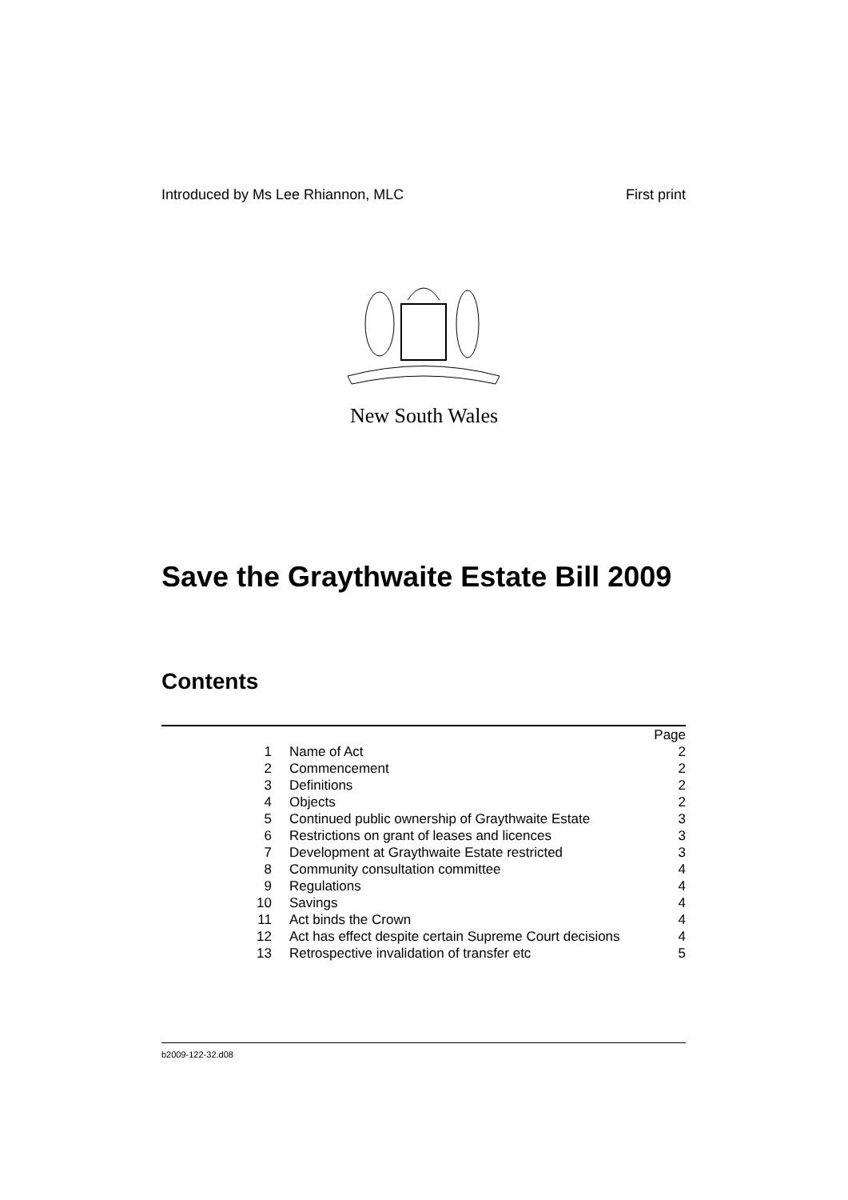Introduced by Ms Lee Rhiannon, MLC First print
New South Wales
Save the Graythwaite Estate Bill 2009
Contents
| | | Page |
| 1 | Name of Act | 2 |
| 2 | Commencement | 2 |
| 3 | Definitions | 2 |
| 4 | Objects | 2 |
| 5 | Continued public ownership of Graythwaite Estate | 3 |
| 6 | Restrictions on grant of leases and licences | 3 |
| 7 | Development at Graythwaite Estate restricted | 3 |
| 8 | Community consultation committee | 4 |
| 9 | Regulations | 4 |
| 10 | Savings | 4 |
| 11 | Act binds the Crown | 4 |
| 12 | Act has effect despite certain Supreme Court decisions | 4 |
| 13 | Retrospective invalidation of transfer etc | 5 |
b2009-122-32.d08